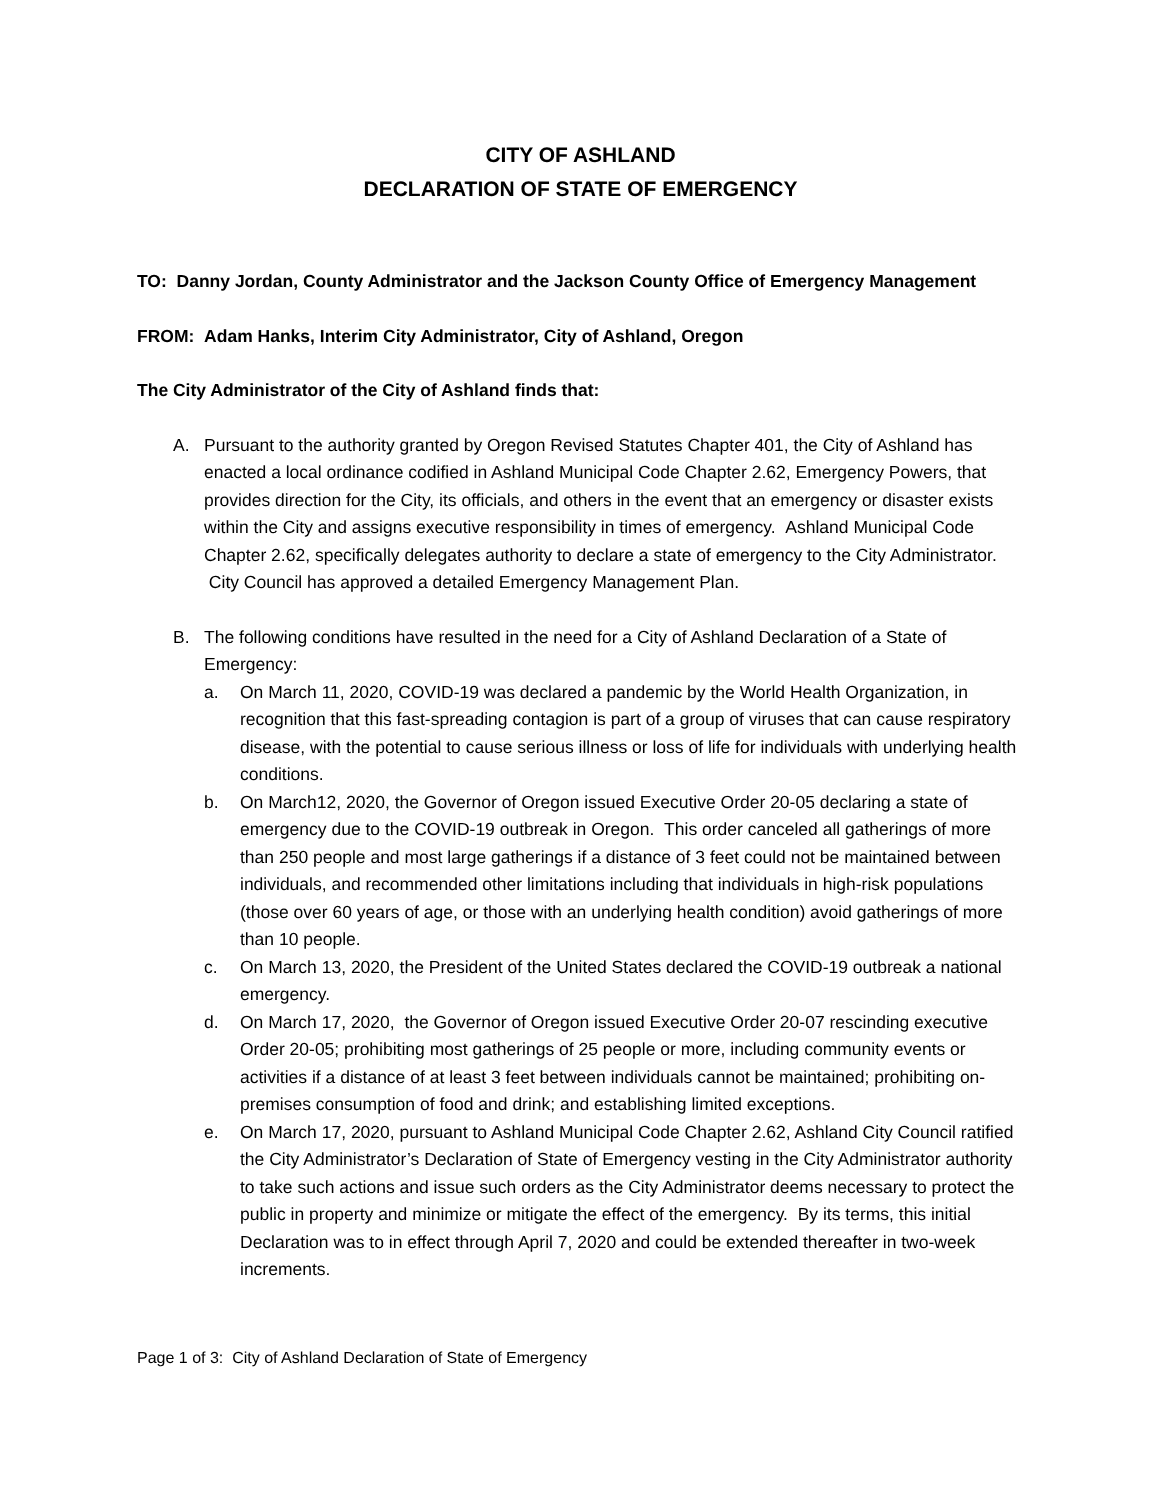CITY OF ASHLAND
DECLARATION OF STATE OF EMERGENCY
TO: Danny Jordan, County Administrator and the Jackson County Office of Emergency Management
FROM: Adam Hanks, Interim City Administrator, City of Ashland, Oregon
The City Administrator of the City of Ashland finds that:
A. Pursuant to the authority granted by Oregon Revised Statutes Chapter 401, the City of Ashland has enacted a local ordinance codified in Ashland Municipal Code Chapter 2.62, Emergency Powers, that provides direction for the City, its officials, and others in the event that an emergency or disaster exists within the City and assigns executive responsibility in times of emergency. Ashland Municipal Code Chapter 2.62, specifically delegates authority to declare a state of emergency to the City Administrator. City Council has approved a detailed Emergency Management Plan.
B. The following conditions have resulted in the need for a City of Ashland Declaration of a State of Emergency:
a. On March 11, 2020, COVID-19 was declared a pandemic by the World Health Organization, in recognition that this fast-spreading contagion is part of a group of viruses that can cause respiratory disease, with the potential to cause serious illness or loss of life for individuals with underlying health conditions.
b. On March12, 2020, the Governor of Oregon issued Executive Order 20-05 declaring a state of emergency due to the COVID-19 outbreak in Oregon. This order canceled all gatherings of more than 250 people and most large gatherings if a distance of 3 feet could not be maintained between individuals, and recommended other limitations including that individuals in high-risk populations (those over 60 years of age, or those with an underlying health condition) avoid gatherings of more than 10 people.
c. On March 13, 2020, the President of the United States declared the COVID-19 outbreak a national emergency.
d. On March 17, 2020, the Governor of Oregon issued Executive Order 20-07 rescinding executive Order 20-05; prohibiting most gatherings of 25 people or more, including community events or activities if a distance of at least 3 feet between individuals cannot be maintained; prohibiting on-premises consumption of food and drink; and establishing limited exceptions.
e. On March 17, 2020, pursuant to Ashland Municipal Code Chapter 2.62, Ashland City Council ratified the City Administrator’s Declaration of State of Emergency vesting in the City Administrator authority to take such actions and issue such orders as the City Administrator deems necessary to protect the public in property and minimize or mitigate the effect of the emergency. By its terms, this initial Declaration was to in effect through April 7, 2020 and could be extended thereafter in two-week increments.
Page 1 of 3: City of Ashland Declaration of State of Emergency